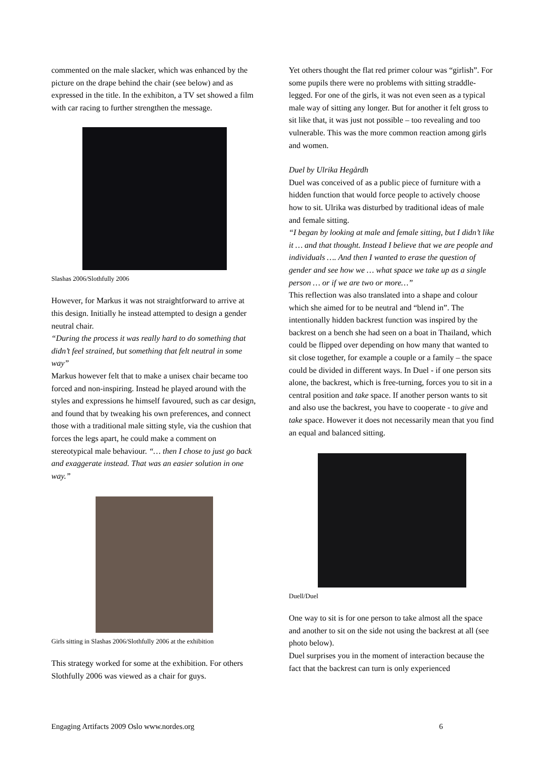commented on the male slacker, which was enhanced by the picture on the drape behind the chair (see below) and as expressed in the title. In the exhibiton, a TV set showed a film with car racing to further strengthen the message.
Slashas 2006/Slothfully 2006
However, for Markus it was not straightforward to arrive at this design. Initially he instead attempted to design a gender neutral chair.
“During the process it was really hard to do something that didn’t feel strained, but something that felt neutral in some way”
Markus however felt that to make a unisex chair became too forced and non-inspiring. Instead he played around with the styles and expressions he himself favoured, such as car design, and found that by tweaking his own preferences, and connect those with a traditional male sitting style, via the cushion that forces the legs apart, he could make a comment on stereotypical male behaviour. “… then I chose to just go back and exaggerate instead. That was an easier solution in one way.”
Girls sitting in Slashas 2006/Slothfully 2006 at the exhibition
This strategy worked for some at the exhibition. For others Slothfully 2006 was viewed as a chair for guys.
Yet others thought the flat red primer colour was “girlish”. For some pupils there were no problems with sitting straddle-legged. For one of the girls, it was not even seen as a typical male way of sitting any longer. But for another it felt gross to sit like that, it was just not possible – too revealing and too vulnerable. This was the more common reaction among girls and women.
Duel by Ulrika Hegårdh
Duel was conceived of as a public piece of furniture with a hidden function that would force people to actively choose how to sit. Ulrika was disturbed by traditional ideas of male and female sitting.
“I began by looking at male and female sitting, but I didn’t like it … and that thought. Instead I believe that we are people and individuals …. And then I wanted to erase the question of gender and see how we … what space we take up as a single person … or if we are two or more…”
This reflection was also translated into a shape and colour which she aimed for to be neutral and “blend in”. The intentionally hidden backrest function was inspired by the backrest on a bench she had seen on a boat in Thailand, which could be flipped over depending on how many that wanted to sit close together, for example a couple or a family – the space could be divided in different ways. In Duel - if one person sits alone, the backrest, which is free-turning, forces you to sit in a central position and take space. If another person wants to sit and also use the backrest, you have to cooperate - to give and take space. However it does not necessarily mean that you find an equal and balanced sitting.
Duell/Duel
One way to sit is for one person to take almost all the space and another to sit on the side not using the backrest at all (see photo below).
Duel surprises you in the moment of interaction because the fact that the backrest can turn is only experienced
Engaging Artifacts 2009 Oslo www.nordes.org 6